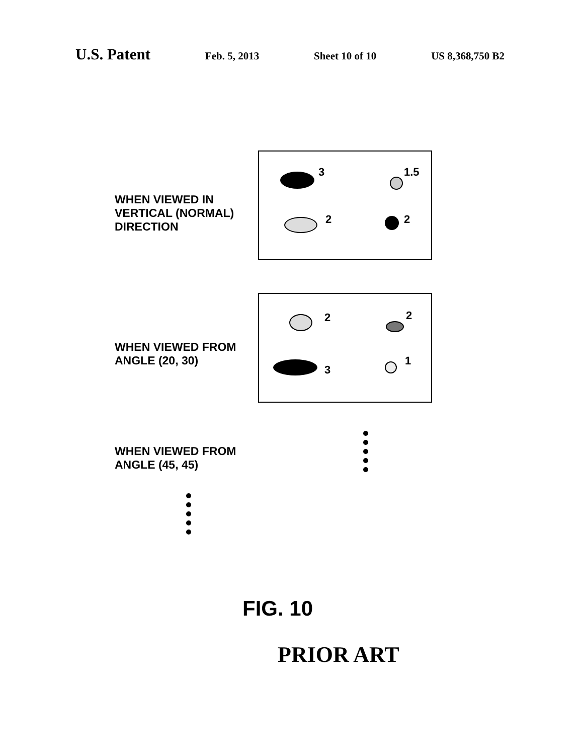U.S. Patent Feb. 5, 2013 Sheet 10 of 10 US 8,368,750 B2
WHEN VIEWED IN
VERTICAL (NORMAL)
DIRECTION
3 1.5
2 2
WHEN VIEWED FROM
ANGLE (20, 30)
2 2
3
1
WHEN VIEWED FROM
ANGLE (45, 45)
FIG. 10
PRIOR ART